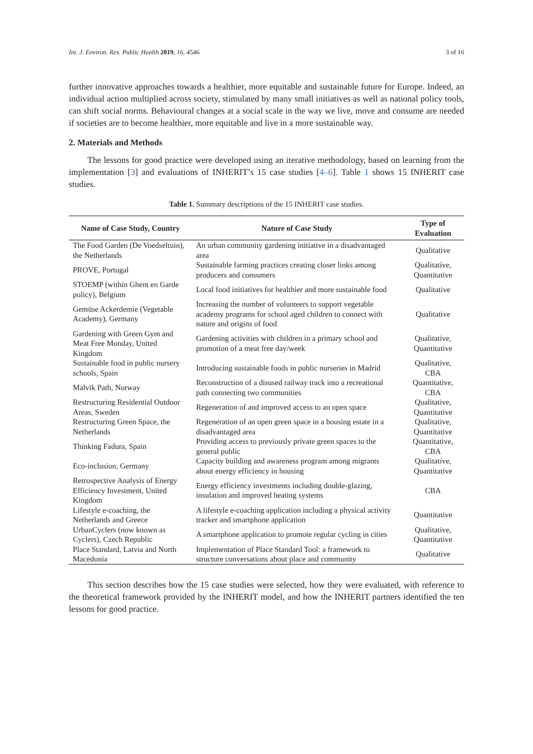Int. J. Environ. Res. Public Health 2019, 16, 4546 3 of 16
further innovative approaches towards a healthier, more equitable and sustainable future for Europe. Indeed, an individual action multiplied across society, stimulated by many small initiatives as well as national policy tools, can shift social norms. Behavioural changes at a social scale in the way we live, move and consume are needed if societies are to become healthier, more equitable and live in a more sustainable way.
2. Materials and Methods
The lessons for good practice were developed using an iterative methodology, based on learning from the implementation [3] and evaluations of INHERIT’s 15 case studies [4–6]. Table 1 shows 15 INHERIT case studies.
Table 1. Summary descriptions of the 15 INHERIT case studies.
| Name of Case Study, Country | Nature of Case Study | Type of Evaluation |
| --- | --- | --- |
| The Food Garden (De Voedseltuin), the Netherlands | An urban community gardening initiative in a disadvantaged area | Qualitative |
| PROVE, Portugal | Sustainable farming practices creating closer links among producers and consumers | Qualitative, Quantitative |
| STOEMP (within Ghent en Garde policy), Belgium | Local food initiatives for healthier and more sustainable food | Qualitative |
| Gemüse Ackerdemie (Vegetable Academy), Germany | Increasing the number of volunteers to support vegetable academy programs for school aged children to connect with nature and origins of food | Qualitative |
| Gardening with Green Gym and Meat Free Monday, United Kingdom | Gardening activities with children in a primary school and promotion of a meat free day/week | Qualitative, Quantitative |
| Sustainable food in public nursery schools, Spain | Introducing sustainable foods in public nurseries in Madrid | Qualitative, CBA |
| Malvik Path, Norway | Reconstruction of a disused railway track into a recreational path connecting two communities | Quantitative, CBA |
| Restructuring Residential Outdoor Areas, Sweden | Regeneration of and improved access to an open space | Qualitative, Quantitative |
| Restructuring Green Space, the Netherlands | Regeneration of an open green space in a housing estate in a disadvantaged area | Qualitative, Quantitative |
| Thinking Fadura, Spain | Providing access to previously private green spaces to the general public | Quantitative, CBA |
| Eco-inclusion, Germany | Capacity building and awareness program among migrants about energy efficiency in housing | Qualitative, Quantitative |
| Retrospective Analysis of Energy Efficiency Investment, United Kingdom | Energy efficiency investments including double-glazing, insulation and improved heating systems | CBA |
| Lifestyle e-coaching, the Netherlands and Greece | A lifestyle e-coaching application including a physical activity tracker and smartphone application | Quantitative |
| UrbanCyclers (now known as Cyclers), Czech Republic | A smartphone application to promote regular cycling in cities | Qualitative, Quantitative |
| Place Standard, Latvia and North Macedonia | Implementation of Place Standard Tool: a framework to structure conversations about place and community | Qualitative |
This section describes how the 15 case studies were selected, how they were evaluated, with reference to the theoretical framework provided by the INHERIT model, and how the INHERIT partners identified the ten lessons for good practice.